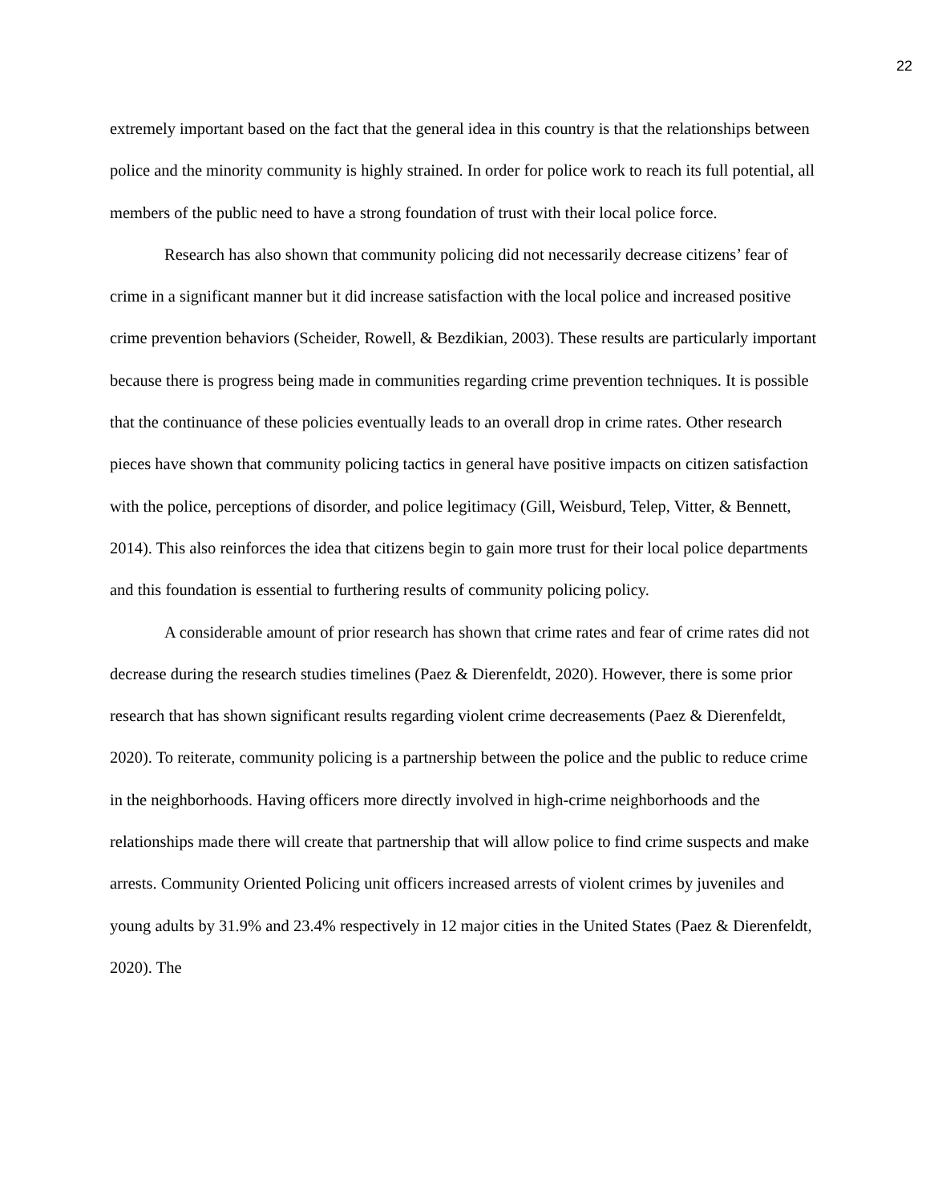22
extremely important based on the fact that the general idea in this country is that the relationships between police and the minority community is highly strained. In order for police work to reach its full potential, all members of the public need to have a strong foundation of trust with their local police force.
Research has also shown that community policing did not necessarily decrease citizens’ fear of crime in a significant manner but it did increase satisfaction with the local police and increased positive crime prevention behaviors (Scheider, Rowell, & Bezdikian, 2003). These results are particularly important because there is progress being made in communities regarding crime prevention techniques. It is possible that the continuance of these policies eventually leads to an overall drop in crime rates. Other research pieces have shown that community policing tactics in general have positive impacts on citizen satisfaction with the police, perceptions of disorder, and police legitimacy (Gill, Weisburd, Telep, Vitter, & Bennett, 2014). This also reinforces the idea that citizens begin to gain more trust for their local police departments and this foundation is essential to furthering results of community policing policy.
A considerable amount of prior research has shown that crime rates and fear of crime rates did not decrease during the research studies timelines (Paez & Dierenfeldt, 2020). However, there is some prior research that has shown significant results regarding violent crime decreasements (Paez & Dierenfeldt, 2020). To reiterate, community policing is a partnership between the police and the public to reduce crime in the neighborhoods. Having officers more directly involved in high-crime neighborhoods and the relationships made there will create that partnership that will allow police to find crime suspects and make arrests. Community Oriented Policing unit officers increased arrests of violent crimes by juveniles and young adults by 31.9% and 23.4% respectively in 12 major cities in the United States (Paez & Dierenfeldt, 2020). The